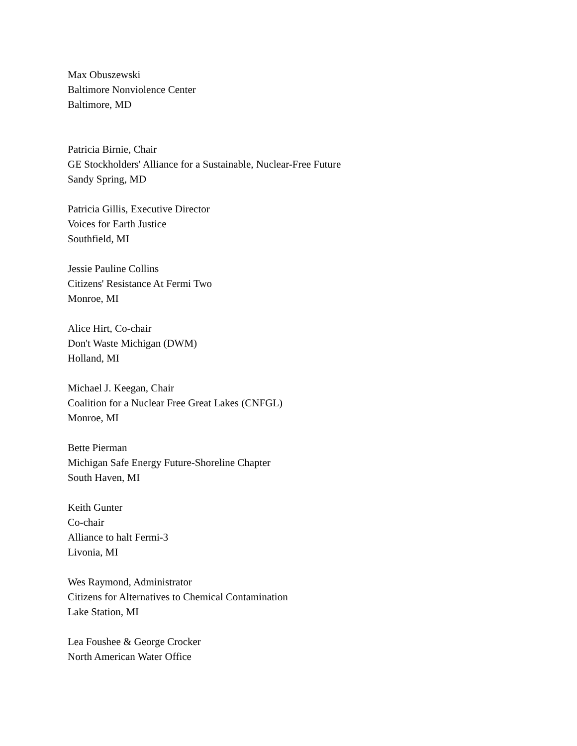Max Obuszewski
Baltimore Nonviolence Center
Baltimore, MD
Patricia Birnie, Chair
GE Stockholders' Alliance for a Sustainable, Nuclear-Free Future
Sandy Spring, MD
Patricia Gillis, Executive Director
Voices for Earth Justice
Southfield, MI
Jessie Pauline Collins
Citizens' Resistance At Fermi Two
Monroe, MI
Alice Hirt, Co-chair
Don't Waste Michigan (DWM)
Holland, MI
Michael J. Keegan, Chair
Coalition for a Nuclear Free Great Lakes (CNFGL)
Monroe, MI
Bette Pierman
Michigan Safe Energy Future-Shoreline Chapter
South Haven, MI
Keith Gunter
Co-chair
Alliance to halt Fermi-3
Livonia, MI
Wes Raymond, Administrator
Citizens for Alternatives to Chemical Contamination
Lake Station, MI
Lea Foushee & George Crocker
North American Water Office